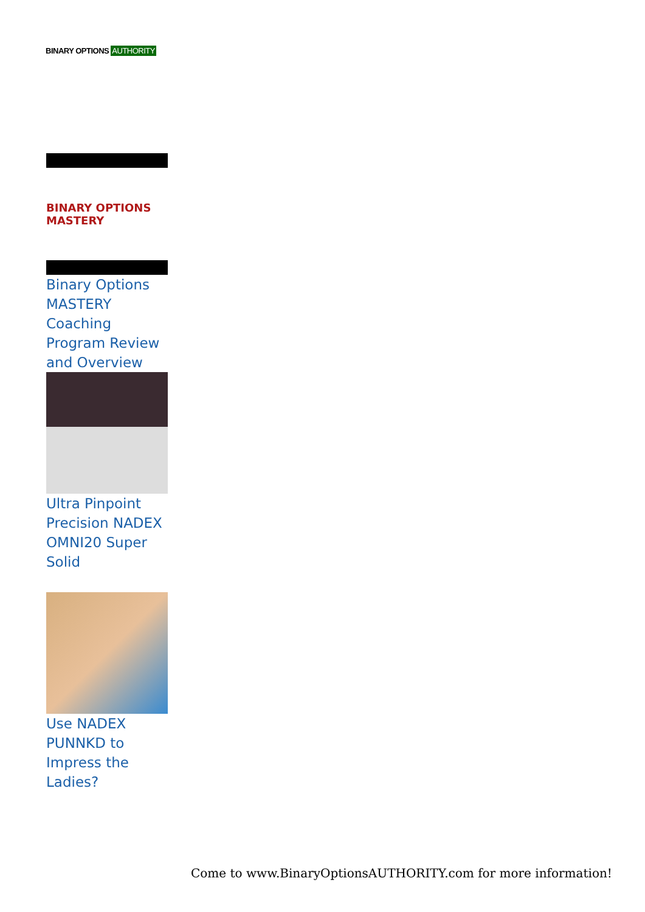BINARY OPTIONS AUTHORITY
BINARY OPTIONS MASTERY
Binary Options MASTERY Coaching Program Review and Overview
Ultra Pinpoint Precision NADEX OMNI20 Super Solid
Use NADEX PUNNKD to Impress the Ladies?
Come to www.BinaryOptionsAUTHORITY.com for more information!